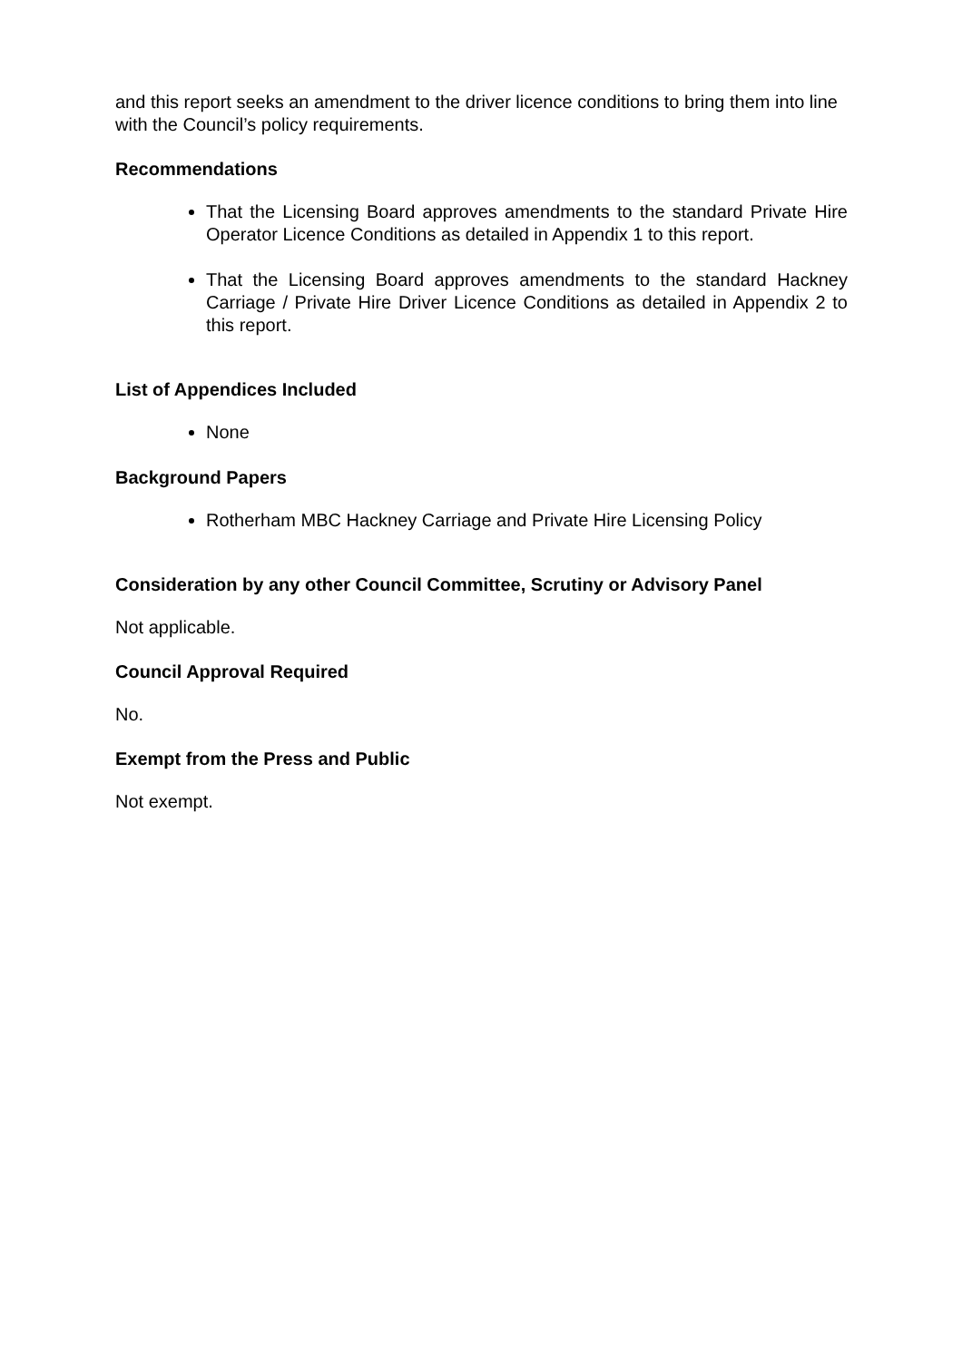and this report seeks an amendment to the driver licence conditions to bring them into line with the Council’s policy requirements.
Recommendations
That the Licensing Board approves amendments to the standard Private Hire Operator Licence Conditions as detailed in Appendix 1 to this report.
That the Licensing Board approves amendments to the standard Hackney Carriage / Private Hire Driver Licence Conditions as detailed in Appendix 2 to this report.
List of Appendices Included
None
Background Papers
Rotherham MBC Hackney Carriage and Private Hire Licensing Policy
Consideration by any other Council Committee, Scrutiny or Advisory Panel
Not applicable.
Council Approval Required
No.
Exempt from the Press and Public
Not exempt.